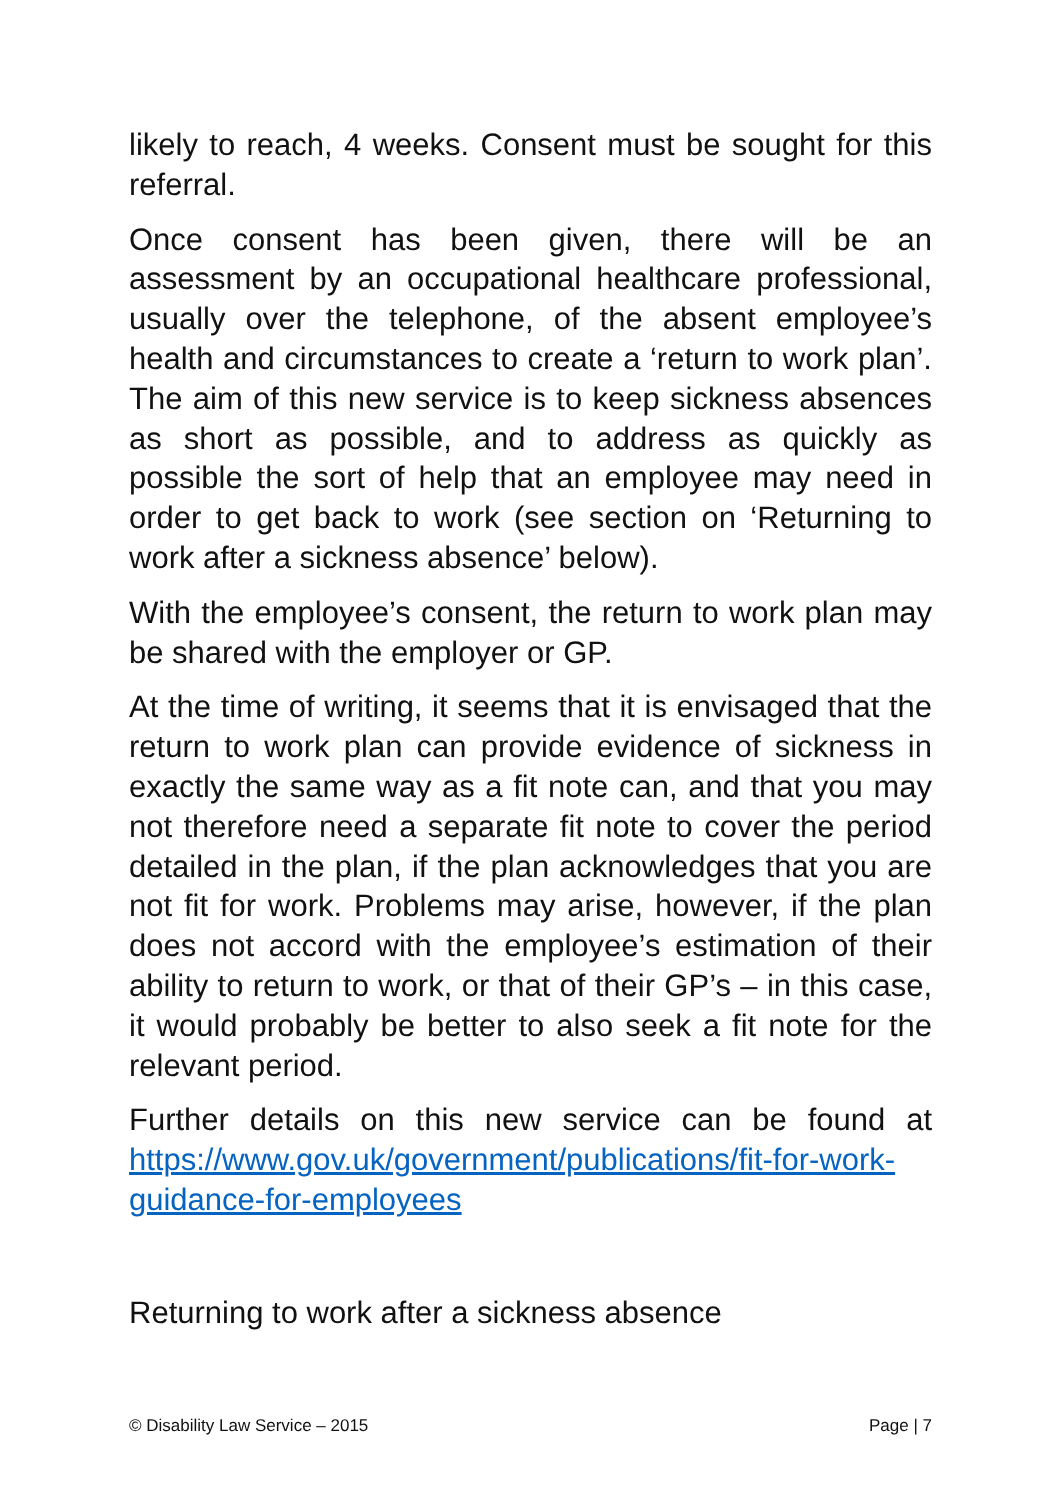likely to reach, 4 weeks. Consent must be sought for this referral.
Once consent has been given, there will be an assessment by an occupational healthcare professional, usually over the telephone, of the absent employee’s health and circumstances to create a ‘return to work plan’. The aim of this new service is to keep sickness absences as short as possible, and to address as quickly as possible the sort of help that an employee may need in order to get back to work (see section on ‘Returning to work after a sickness absence’ below).
With the employee’s consent, the return to work plan may be shared with the employer or GP.
At the time of writing, it seems that it is envisaged that the return to work plan can provide evidence of sickness in exactly the same way as a fit note can, and that you may not therefore need a separate fit note to cover the period detailed in the plan, if the plan acknowledges that you are not fit for work. Problems may arise, however, if the plan does not accord with the employee’s estimation of their ability to return to work, or that of their GP’s – in this case, it would probably be better to also seek a fit note for the relevant period.
Further details on this new service can be found at https://www.gov.uk/government/publications/fit-for-work-guidance-for-employees
Returning to work after a sickness absence
© Disability Law Service – 2015 Page | 7